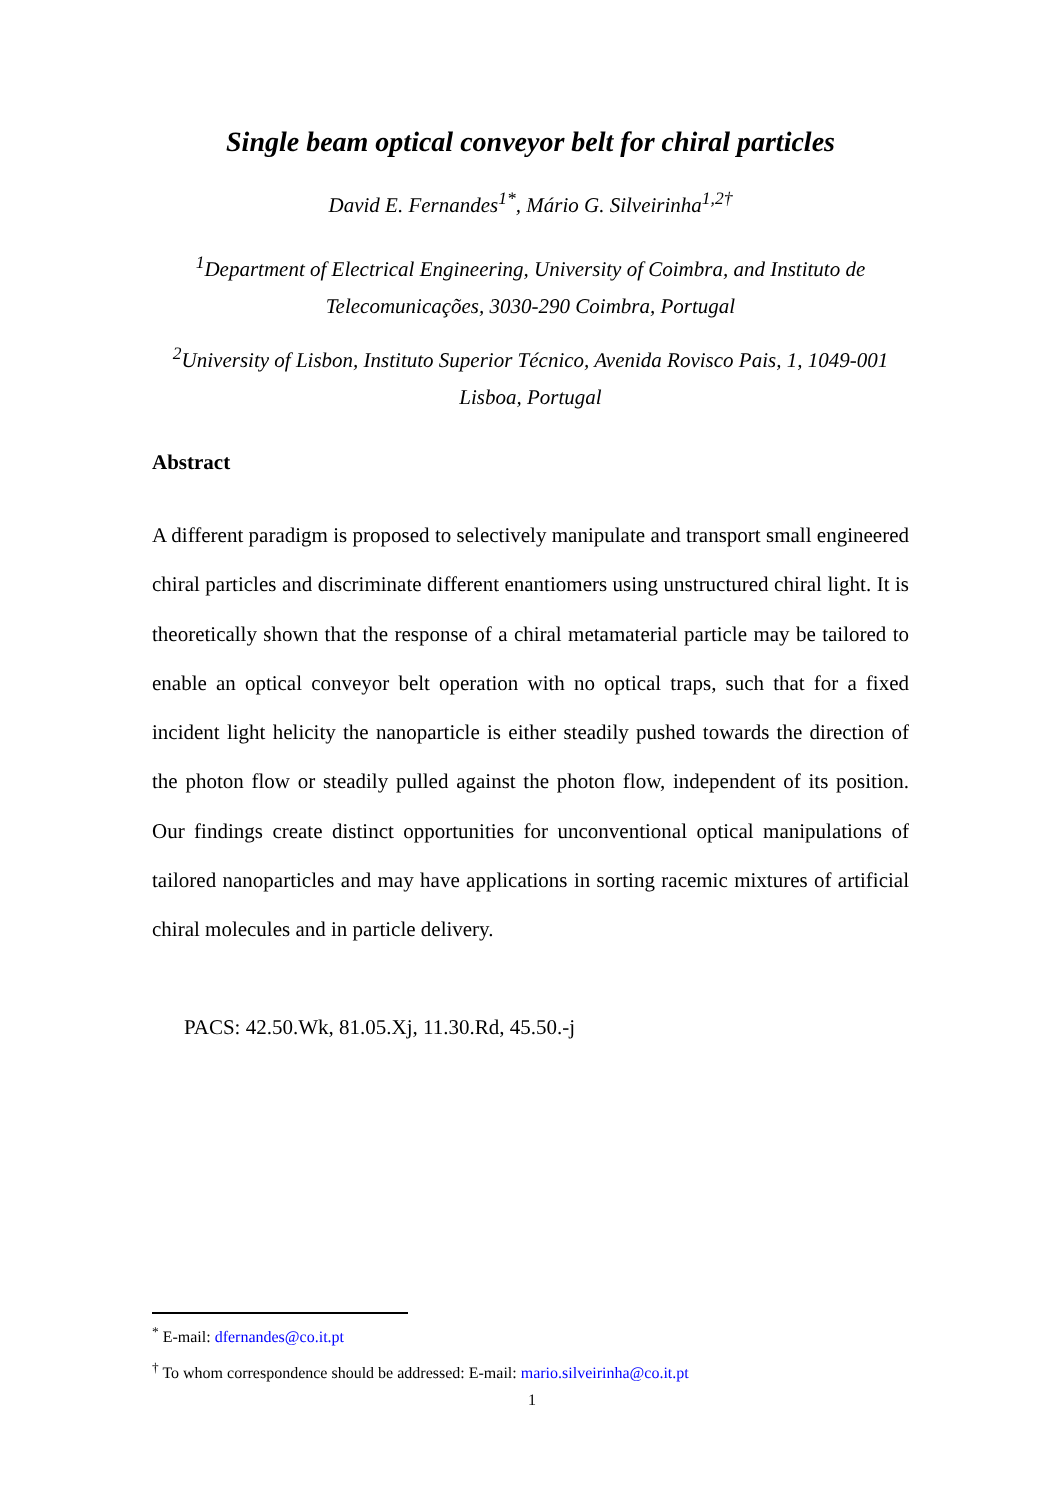Single beam optical conveyor belt for chiral particles
David E. Fernandes<sup>1*</sup>, Mário G. Silveirinha<sup>1,2†</sup>
<sup>1</sup> Department of Electrical Engineering, University of Coimbra, and Instituto de Telecomunicações, 3030-290 Coimbra, Portugal
<sup>2</sup> University of Lisbon, Instituto Superior Técnico, Avenida Rovisco Pais, 1, 1049-001 Lisboa, Portugal
Abstract
A different paradigm is proposed to selectively manipulate and transport small engineered chiral particles and discriminate different enantiomers using unstructured chiral light. It is theoretically shown that the response of a chiral metamaterial particle may be tailored to enable an optical conveyor belt operation with no optical traps, such that for a fixed incident light helicity the nanoparticle is either steadily pushed towards the direction of the photon flow or steadily pulled against the photon flow, independent of its position. Our findings create distinct opportunities for unconventional optical manipulations of tailored nanoparticles and may have applications in sorting racemic mixtures of artificial chiral molecules and in particle delivery.
PACS: 42.50.Wk, 81.05.Xj, 11.30.Rd, 45.50.-j
<sup>*</sup> E-mail: dfernandes@co.it.pt
<sup>†</sup> To whom correspondence should be addressed: E-mail: mario.silveirinha@co.it.pt
1